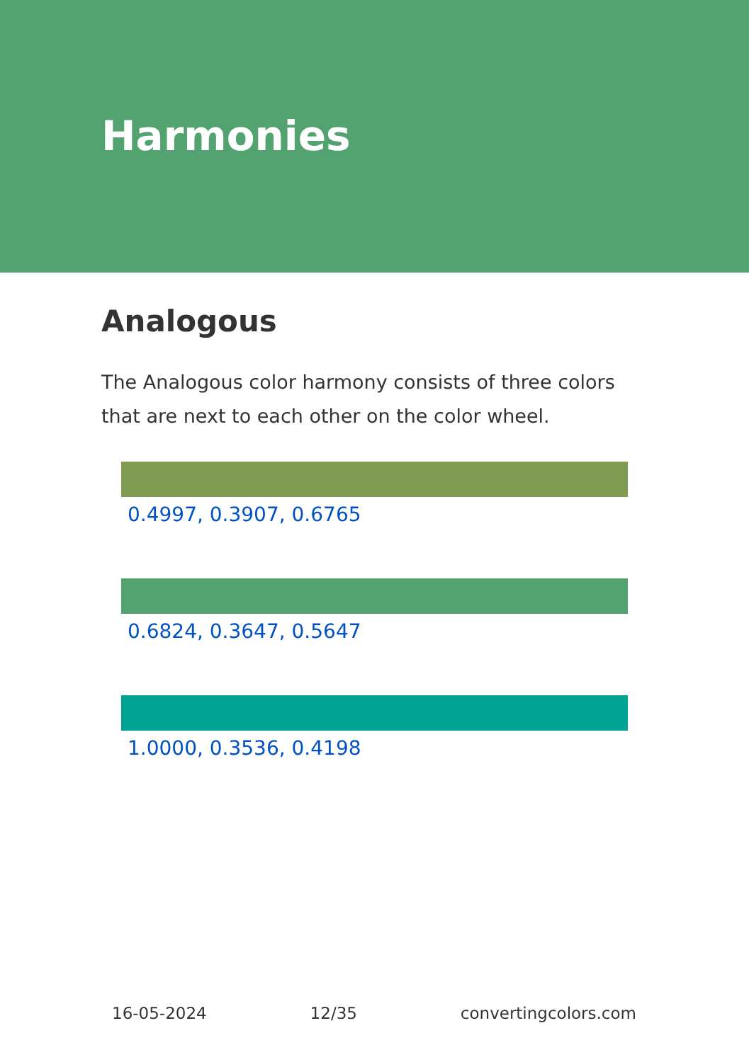Harmonies
Analogous
The Analogous color harmony consists of three colors that are next to each other on the color wheel.
0.4997, 0.3907, 0.6765
0.6824, 0.3647, 0.5647
1.0000, 0.3536, 0.4198
16-05-2024 12/35 convertingcolors.com